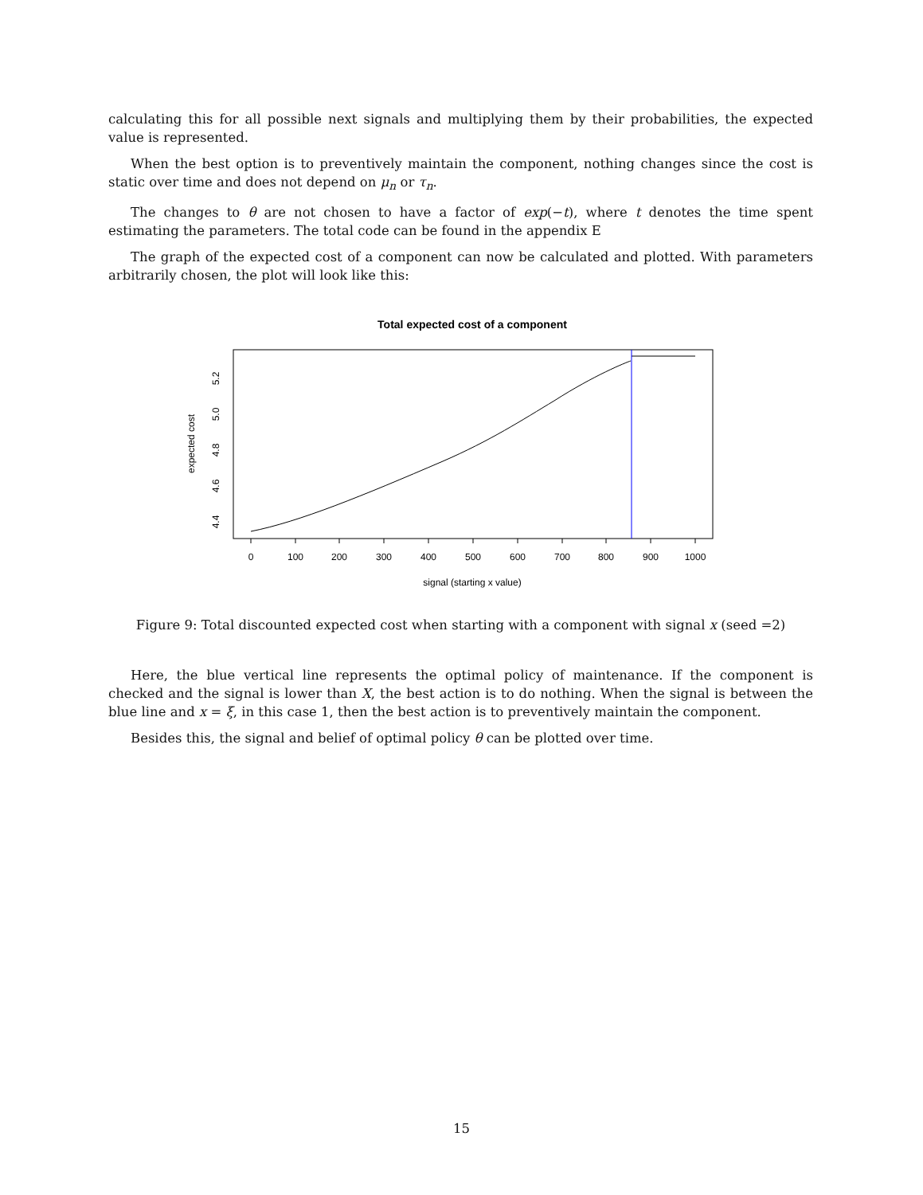calculating this for all possible next signals and multiplying them by their probabilities, the expected value is represented.
When the best option is to preventively maintain the component, nothing changes since the cost is static over time and does not depend on μ<sub>n</sub> or τ<sub>n</sub>.
The changes to θ are not chosen to have a factor of exp(−t), where t denotes the time spent estimating the parameters. The total code can be found in the appendix E
The graph of the expected cost of a component can now be calculated and plotted. With parameters arbitrarily chosen, the plot will look like this:
Total expected cost of a component
0
100
200
300
400
500
600
700
800
900
1000
signal (starting x value)
4.4
4.6
4.8
5.0
5.2
expected cost
Figure 9: Total discounted expected cost when starting with a component with signal x (seed =2)
Here, the blue vertical line represents the optimal policy of maintenance. If the component is checked and the signal is lower than X, the best action is to do nothing. When the signal is between the blue line and x = ξ, in this case 1, then the best action is to preventively maintain the component.
Besides this, the signal and belief of optimal policy θ can be plotted over time.
15